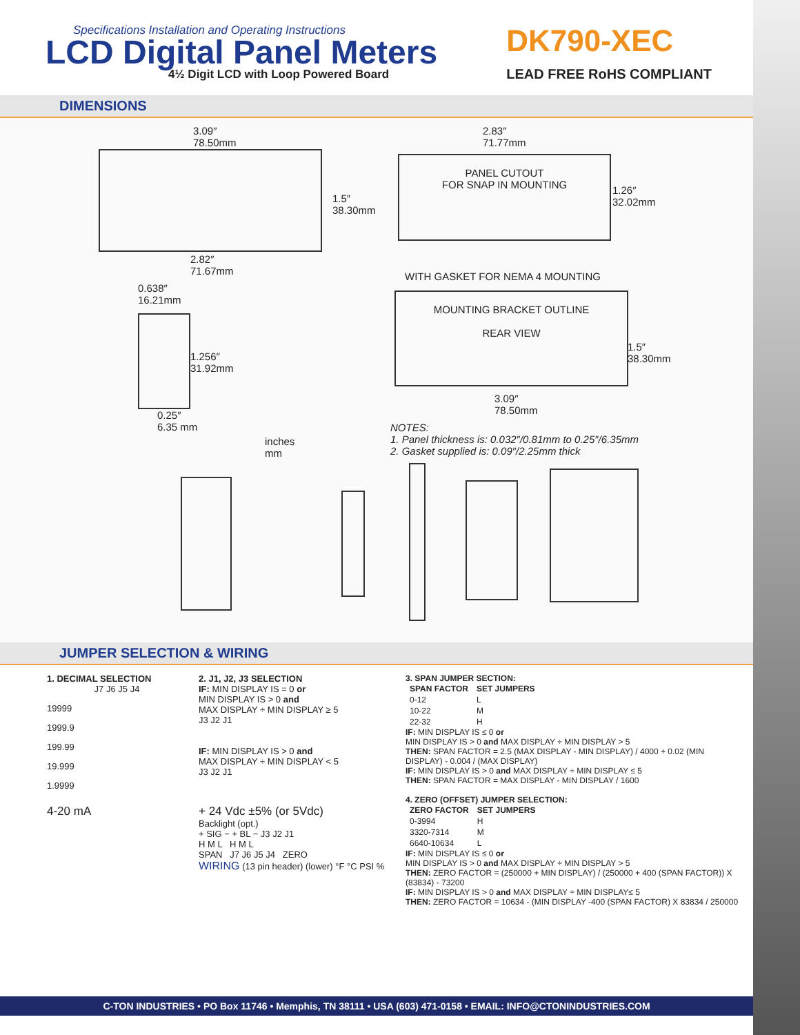Specifications Installation and Operating Instructions
LCD Digital Panel Meters
4½ Digit LCD with Loop Powered Board
DK790-XEC
LEAD FREE RoHS COMPLIANT
DIMENSIONS
3.09″
78.50mm
1.5″
38.30mm
2.82″
71.67mm
2.83″
71.77mm
PANEL CUTOUT
FOR SNAP IN MOUNTING
1.26″
32.02mm
WITH GASKET FOR NEMA 4 MOUNTING
0.638″
16.21mm
1.256″
31.92mm
0.25″
6.35 mm
MOUNTING BRACKET OUTLINE
REAR VIEW
1.5″
38.30mm
3.09″
78.50mm
inches
mm
NOTES:
1. Panel thickness is: 0.032″/0.81mm to 0.25″/6.35mm
2. Gasket supplied is: 0.09″/2.25mm thick
JUMPER SELECTION & WIRING
1. DECIMAL SELECTION
J7 J6 J5 J4
19999
1999.9
199.99
19.999
1.9999
4-20 mA
2. J1, J2, J3 SELECTION
IF: MIN DISPLAY IS = 0 or
MIN DISPLAY IS > 0 and
MAX DISPLAY ÷ MIN DISPLAY ≥ 5
J3 J2 J1
IF: MIN DISPLAY IS > 0 and
MAX DISPLAY ÷ MIN DISPLAY < 5
J3 J2 J1
+ 24 Vdc ±5% (or 5Vdc)
Backlight (opt.)
+ SIG − + BL − J3 J2 J1
H M L H M L
SPAN J7 J6 J5 J4 ZERO
WIRING (13 pin header) (lower) °F °C PSI %
3. SPAN JUMPER SECTION:
| SPAN FACTOR | SET JUMPERS |
| --- | --- |
| 0-12 | L |
| 10-22 | M |
| 22-32 | H |
IF: MIN DISPLAY IS ≤ 0 or
MIN DISPLAY IS > 0 and MAX DISPLAY ÷ MIN DISPLAY > 5
THEN: SPAN FACTOR = 2.5 (MAX DISPLAY - MIN DISPLAY) / 4000 + 0.02 (MIN DISPLAY) - 0.004 / (MAX DISPLAY)
IF: MIN DISPLAY IS > 0 and MAX DISPLAY ÷ MIN DISPLAY ≤ 5
THEN: SPAN FACTOR = MAX DISPLAY - MIN DISPLAY / 1600
4. ZERO (OFFSET) JUMPER SELECTION:
| ZERO FACTOR | SET JUMPERS |
| --- | --- |
| 0-3994 | H |
| 3320-7314 | M |
| 6640-10634 | L |
IF: MIN DISPLAY IS ≤ 0 or
MIN DISPLAY IS > 0 and MAX DISPLAY ÷ MIN DISPLAY > 5
THEN: ZERO FACTOR = (250000 + MIN DISPLAY) / (250000 + 400 (SPAN FACTOR)) X (83834) - 73200
IF: MIN DISPLAY IS > 0 and MAX DISPLAY ÷ MIN DISPLAY≤ 5
THEN: ZERO FACTOR = 10634 - (MIN DISPLAY -400 (SPAN FACTOR) X 83834 / 250000
C-TON INDUSTRIES • PO Box 11746 • Memphis, TN 38111 • USA (603) 471-0158 • EMAIL: INFO@CTONINDUSTRIES.COM